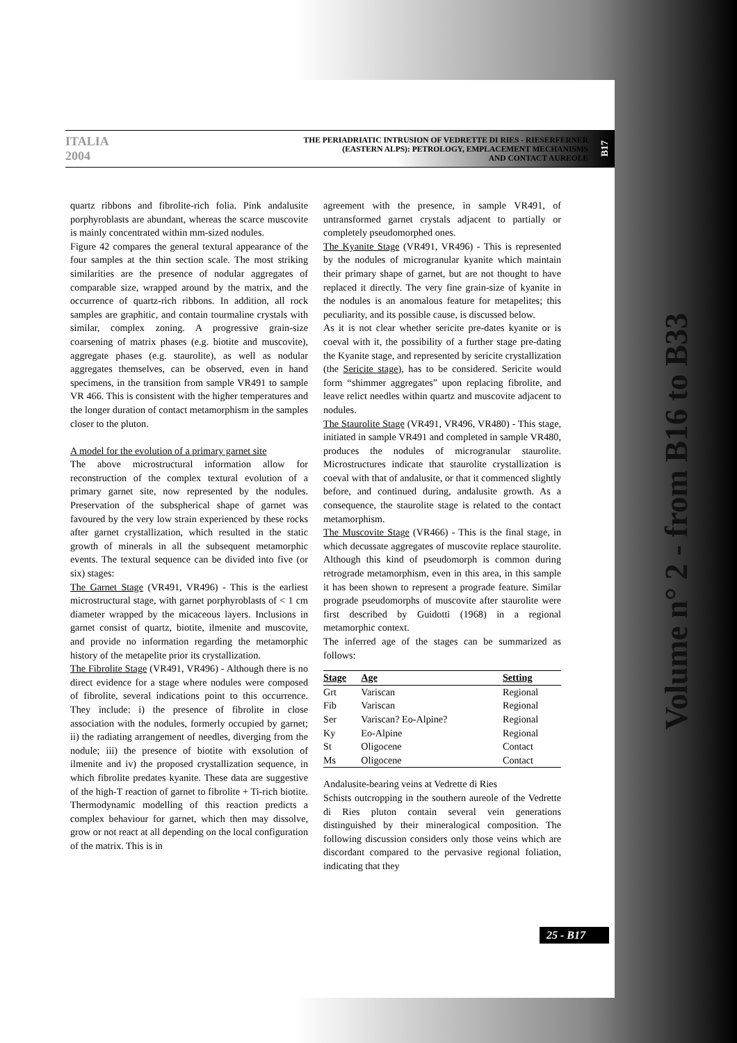ITALIA 2004
THE PERIADRIATIC INTRUSION OF VEDRETTE DI RIES - RIESERFERNER
(EASTERN ALPS): PETROLOGY, EMPLACEMENT MECHANISMS
AND CONTACT AUREOLE
B17
quartz ribbons and fibrolite-rich folia. Pink andalusite porphyroblasts are abundant, whereas the scarce muscovite is mainly concentrated within mm-sized nodules.
Figure 42 compares the general textural appearance of the four samples at the thin section scale. The most striking similarities are the presence of nodular aggregates of comparable size, wrapped around by the matrix, and the occurrence of quartz-rich ribbons. In addition, all rock samples are graphitic, and contain tourmaline crystals with similar, complex zoning. A progressive grain-size coarsening of matrix phases (e.g. biotite and muscovite), aggregate phases (e.g. staurolite), as well as nodular aggregates themselves, can be observed, even in hand specimens, in the transition from sample VR491 to sample VR 466. This is consistent with the higher temperatures and the longer duration of contact metamorphism in the samples closer to the pluton.
A model for the evolution of a primary garnet site
The above microstructural information allow for reconstruction of the complex textural evolution of a primary garnet site, now represented by the nodules. Preservation of the subspherical shape of garnet was favoured by the very low strain experienced by these rocks after garnet crystallization, which resulted in the static growth of minerals in all the subsequent metamorphic events. The textural sequence can be divided into five (or six) stages:
The Garnet Stage (VR491, VR496) - This is the earliest microstructural stage, with garnet porphyroblasts of < 1 cm diameter wrapped by the micaceous layers. Inclusions in garnet consist of quartz, biotite, ilmenite and muscovite, and provide no information regarding the metamorphic history of the metapelite prior its crystallization.
The Fibrolite Stage (VR491, VR496) - Although there is no direct evidence for a stage where nodules were composed of fibrolite, several indications point to this occurrence. They include: i) the presence of fibrolite in close association with the nodules, formerly occupied by garnet; ii) the radiating arrangement of needles, diverging from the nodule; iii) the presence of biotite with exsolution of ilmenite and iv) the proposed crystallization sequence, in which fibrolite predates kyanite. These data are suggestive of the high-T reaction of garnet to fibrolite + Ti-rich biotite. Thermodynamic modelling of this reaction predicts a complex behaviour for garnet, which then may dissolve, grow or not react at all depending on the local configuration of the matrix. This is in
agreement with the presence, in sample VR491, of untransformed garnet crystals adjacent to partially or completely pseudomorphed ones.
The Kyanite Stage (VR491, VR496) - This is represented by the nodules of microgranular kyanite which maintain their primary shape of garnet, but are not thought to have replaced it directly. The very fine grain-size of kyanite in the nodules is an anomalous feature for metapelites; this peculiarity, and its possible cause, is discussed below.
As it is not clear whether sericite pre-dates kyanite or is coeval with it, the possibility of a further stage pre-dating the Kyanite stage, and represented by sericite crystallization (the Sericite stage), has to be considered. Sericite would form “shimmer aggregates” upon replacing fibrolite, and leave relict needles within quartz and muscovite adjacent to nodules.
The Staurolite Stage (VR491, VR496, VR480) - This stage, initiated in sample VR491 and completed in sample VR480, produces the nodules of microgranular staurolite. Microstructures indicate that staurolite crystallization is coeval with that of andalusite, or that it commenced slightly before, and continued during, andalusite growth. As a consequence, the staurolite stage is related to the contact metamorphism.
The Muscovite Stage (VR466) - This is the final stage, in which decussate aggregates of muscovite replace staurolite. Although this kind of pseudomorph is common during retrograde metamorphism, even in this area, in this sample it has been shown to represent a prograde feature. Similar prograde pseudomorphs of muscovite after staurolite were first described by Guidotti (1968) in a regional metamorphic context.
The inferred age of the stages can be summarized as follows:
| Stage | Age | Setting |
| --- | --- | --- |
| Grt | Variscan | Regional |
| Fib | Variscan | Regional |
| Ser | Variscan? Eo-Alpine? | Regional |
| Ky | Eo-Alpine | Regional |
| St | Oligocene | Contact |
| Ms | Oligocene | Contact |
Andalusite-bearing veins at Vedrette di Ries
Schists outcropping in the southern aureole of the Vedrette di Ries pluton contain several vein generations distinguished by their mineralogical composition. The following discussion considers only those veins which are discordant compared to the pervasive regional foliation, indicating that they
25 - B17
Volume n° 2 - from B16 to B33